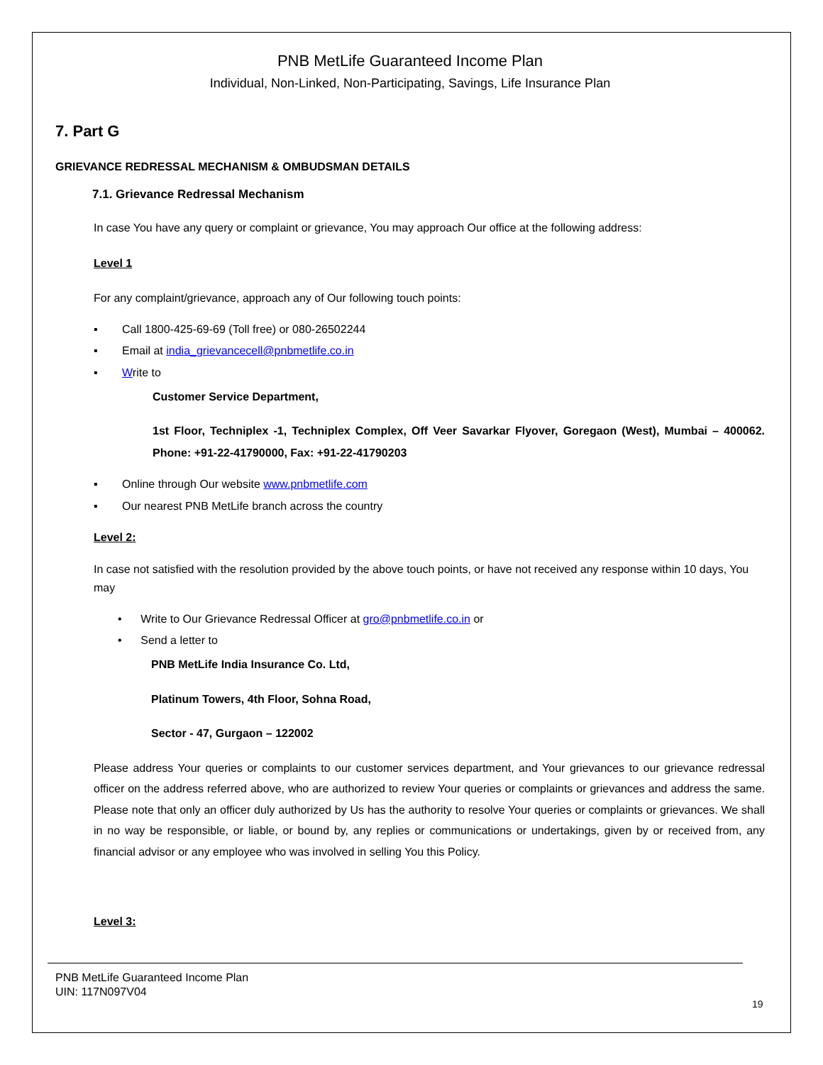PNB MetLife Guaranteed Income Plan
Individual, Non-Linked, Non-Participating, Savings, Life Insurance Plan
7. Part G
GRIEVANCE REDRESSAL MECHANISM & OMBUDSMAN DETAILS
7.1. Grievance Redressal Mechanism
In case You have any query or complaint or grievance, You may approach Our office at the following address:
Level 1
For any complaint/grievance, approach any of Our following touch points:
▪ Call 1800-425-69-69 (Toll free) or 080-26502244
▪ Email at india_grievancecell@pnbmetlife.co.in
▪ Write to
Customer Service Department,
1st Floor, Techniplex -1, Techniplex Complex, Off Veer Savarkar Flyover, Goregaon (West), Mumbai – 400062. Phone: +91-22-41790000, Fax: +91-22-41790203
▪ Online through Our website www.pnbmetlife.com
▪ Our nearest PNB MetLife branch across the country
Level 2:
In case not satisfied with the resolution provided by the above touch points, or have not received any response within 10 days, You may
• Write to Our Grievance Redressal Officer at gro@pnbmetlife.co.in or
• Send a letter to
PNB MetLife India Insurance Co. Ltd,
Platinum Towers, 4th Floor, Sohna Road,
Sector - 47, Gurgaon – 122002
Please address Your queries or complaints to our customer services department, and Your grievances to our grievance redressal officer on the address referred above, who are authorized to review Your queries or complaints or grievances and address the same. Please note that only an officer duly authorized by Us has the authority to resolve Your queries or complaints or grievances. We shall in no way be responsible, or liable, or bound by, any replies or communications or undertakings, given by or received from, any financial advisor or any employee who was involved in selling You this Policy.
Level 3:
PNB MetLife Guaranteed Income Plan
UIN: 117N097V04
19